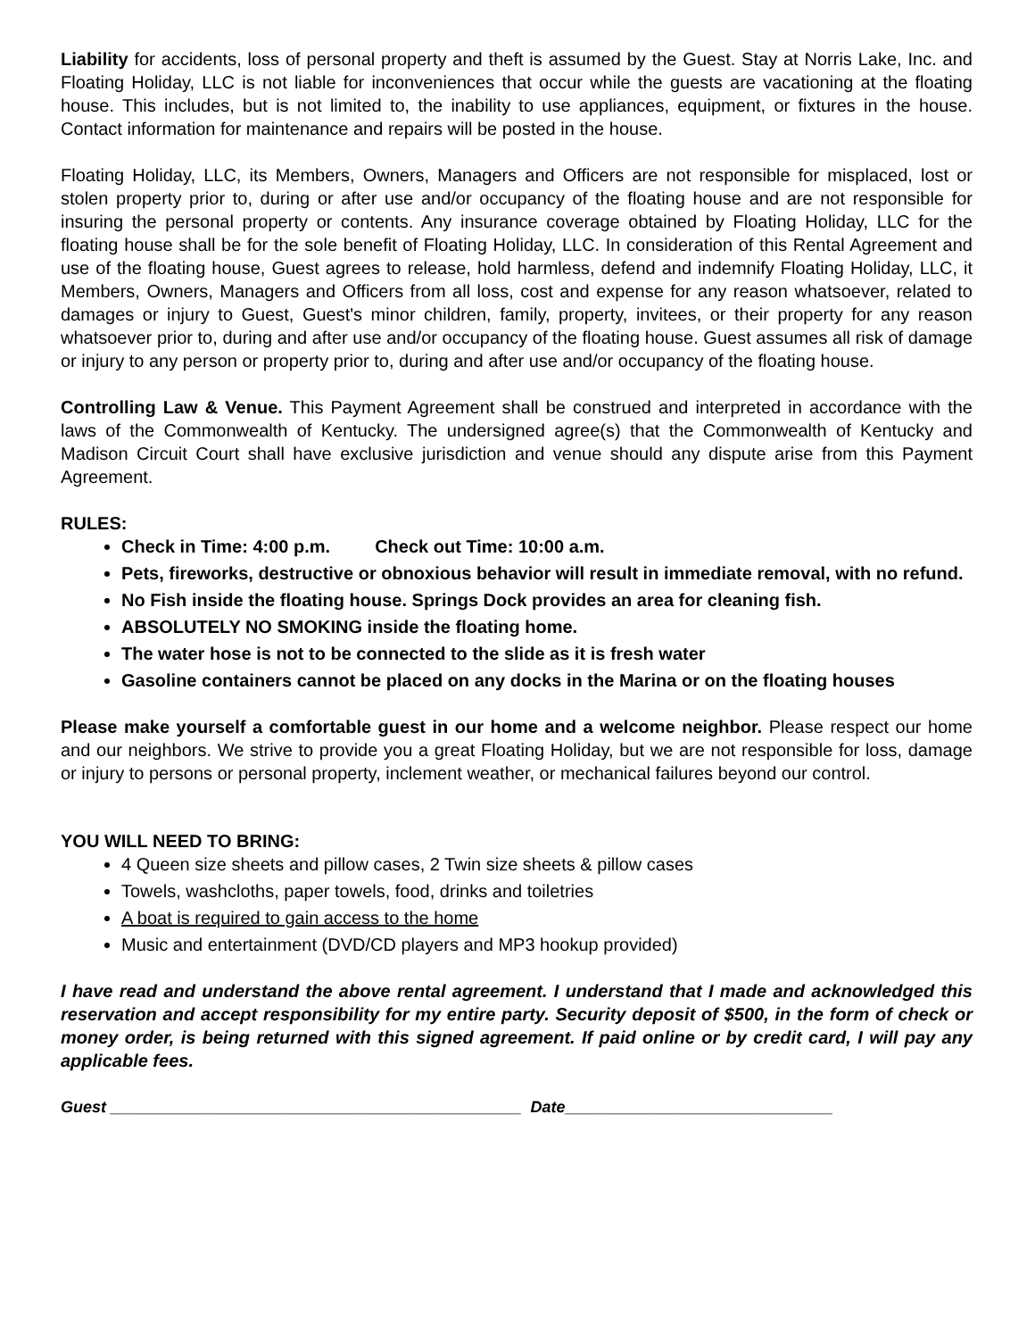Liability for accidents, loss of personal property and theft is assumed by the Guest. Stay at Norris Lake, Inc. and Floating Holiday, LLC is not liable for inconveniences that occur while the guests are vacationing at the floating house. This includes, but is not limited to, the inability to use appliances, equipment, or fixtures in the house. Contact information for maintenance and repairs will be posted in the house.
Floating Holiday, LLC, its Members, Owners, Managers and Officers are not responsible for misplaced, lost or stolen property prior to, during or after use and/or occupancy of the floating house and are not responsible for insuring the personal property or contents. Any insurance coverage obtained by Floating Holiday, LLC for the floating house shall be for the sole benefit of Floating Holiday, LLC. In consideration of this Rental Agreement and use of the floating house, Guest agrees to release, hold harmless, defend and indemnify Floating Holiday, LLC, it Members, Owners, Managers and Officers from all loss, cost and expense for any reason whatsoever, related to damages or injury to Guest, Guest's minor children, family, property, invitees, or their property for any reason whatsoever prior to, during and after use and/or occupancy of the floating house. Guest assumes all risk of damage or injury to any person or property prior to, during and after use and/or occupancy of the floating house.
Controlling Law & Venue. This Payment Agreement shall be construed and interpreted in accordance with the laws of the Commonwealth of Kentucky. The undersigned agree(s) that the Commonwealth of Kentucky and Madison Circuit Court shall have exclusive jurisdiction and venue should any dispute arise from this Payment Agreement.
RULES:
Check in Time: 4:00 p.m. Check out Time: 10:00 a.m.
Pets, fireworks, destructive or obnoxious behavior will result in immediate removal, with no refund.
No Fish inside the floating house. Springs Dock provides an area for cleaning fish.
ABSOLUTELY NO SMOKING inside the floating home.
The water hose is not to be connected to the slide as it is fresh water
Gasoline containers cannot be placed on any docks in the Marina or on the floating houses
Please make yourself a comfortable guest in our home and a welcome neighbor. Please respect our home and our neighbors. We strive to provide you a great Floating Holiday, but we are not responsible for loss, damage or injury to persons or personal property, inclement weather, or mechanical failures beyond our control.
YOU WILL NEED TO BRING:
4 Queen size sheets and pillow cases, 2 Twin size sheets & pillow cases
Towels, washcloths, paper towels, food, drinks and toiletries
A boat is required to gain access to the home
Music and entertainment (DVD/CD players and MP3 hookup provided)
I have read and understand the above rental agreement. I understand that I made and acknowledged this reservation and accept responsibility for my entire party. Security deposit of $500, in the form of check or money order, is being returned with this signed agreement. If paid online or by credit card, I will pay any applicable fees.
Guest ______________________________________________ Date______________________________